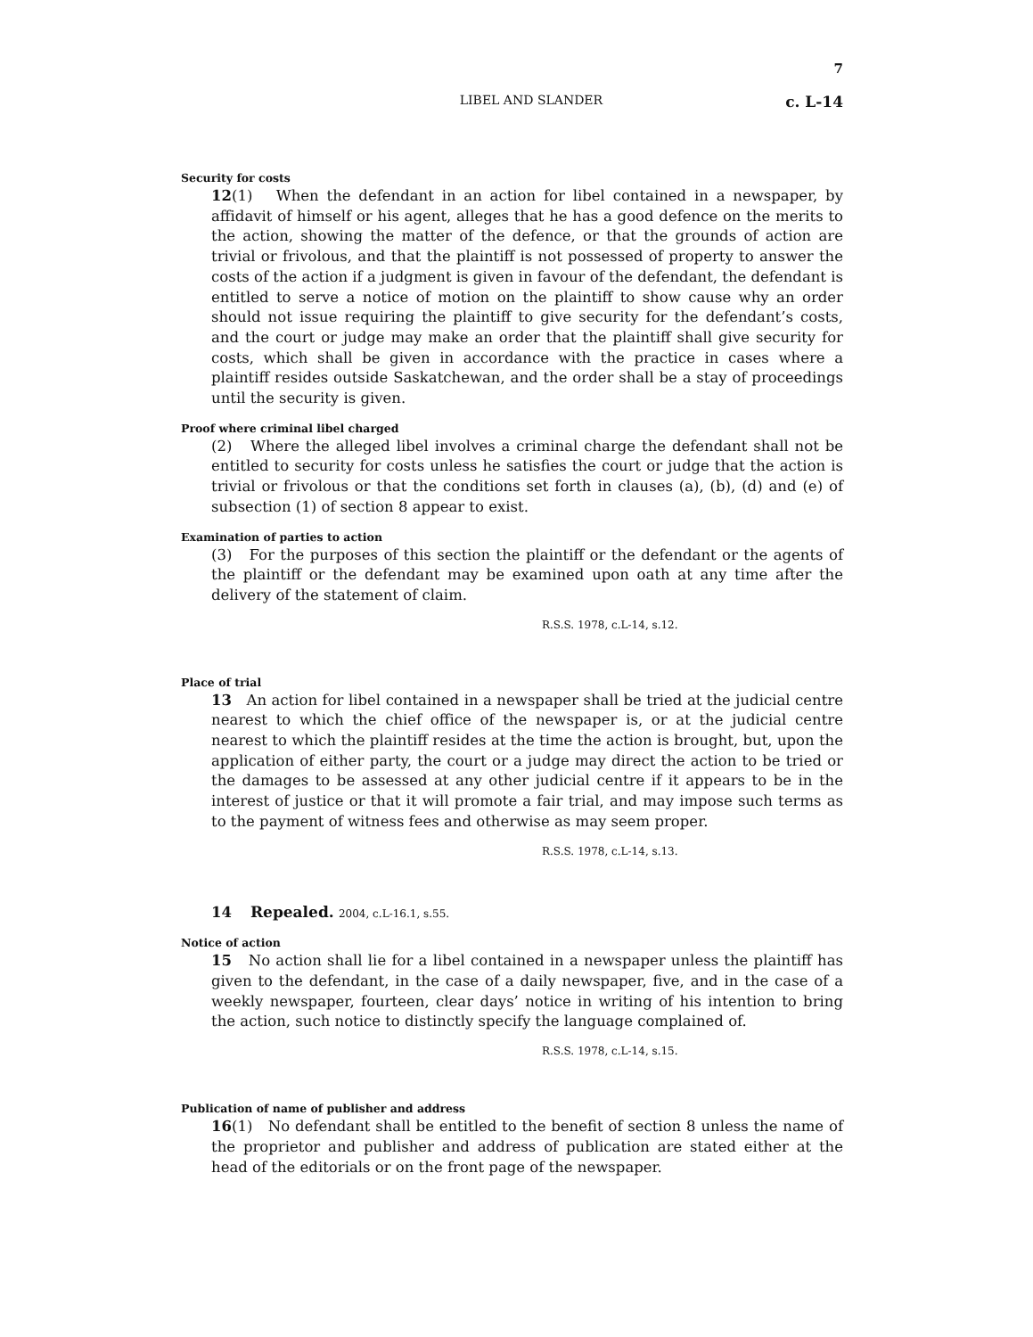7
LIBEL AND SLANDER c. L-14
Security for costs
12(1) When the defendant in an action for libel contained in a newspaper, by affidavit of himself or his agent, alleges that he has a good defence on the merits to the action, showing the matter of the defence, or that the grounds of action are trivial or frivolous, and that the plaintiff is not possessed of property to answer the costs of the action if a judgment is given in favour of the defendant, the defendant is entitled to serve a notice of motion on the plaintiff to show cause why an order should not issue requiring the plaintiff to give security for the defendant’s costs, and the court or judge may make an order that the plaintiff shall give security for costs, which shall be given in accordance with the practice in cases where a plaintiff resides outside Saskatchewan, and the order shall be a stay of proceedings until the security is given.
Proof where criminal libel charged
(2) Where the alleged libel involves a criminal charge the defendant shall not be entitled to security for costs unless he satisfies the court or judge that the action is trivial or frivolous or that the conditions set forth in clauses (a), (b), (d) and (e) of subsection (1) of section 8 appear to exist.
Examination of parties to action
(3) For the purposes of this section the plaintiff or the defendant or the agents of the plaintiff or the defendant may be examined upon oath at any time after the delivery of the statement of claim.
R.S.S. 1978, c.L-14, s.12.
Place of trial
13 An action for libel contained in a newspaper shall be tried at the judicial centre nearest to which the chief office of the newspaper is, or at the judicial centre nearest to which the plaintiff resides at the time the action is brought, but, upon the application of either party, the court or a judge may direct the action to be tried or the damages to be assessed at any other judicial centre if it appears to be in the interest of justice or that it will promote a fair trial, and may impose such terms as to the payment of witness fees and otherwise as may seem proper.
R.S.S. 1978, c.L-14, s.13.
14 Repealed. 2004, c.L-16.1, s.55.
Notice of action
15 No action shall lie for a libel contained in a newspaper unless the plaintiff has given to the defendant, in the case of a daily newspaper, five, and in the case of a weekly newspaper, fourteen, clear days’ notice in writing of his intention to bring the action, such notice to distinctly specify the language complained of.
R.S.S. 1978, c.L-14, s.15.
Publication of name of publisher and address
16(1) No defendant shall be entitled to the benefit of section 8 unless the name of the proprietor and publisher and address of publication are stated either at the head of the editorials or on the front page of the newspaper.